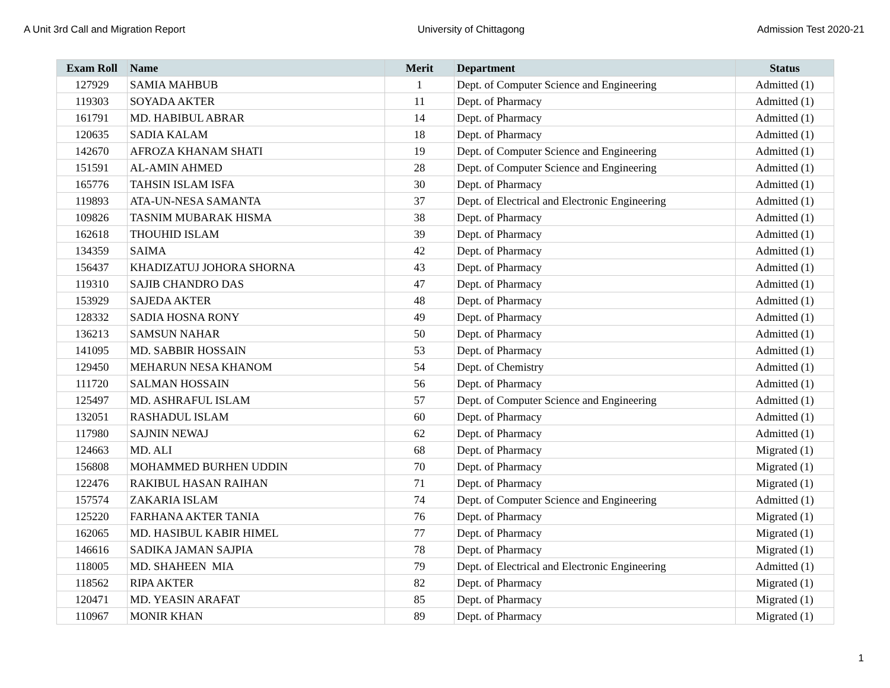A Unit 3rd Call and Migration Report University of Chittagong Admission Test 2020-21
| Exam Roll | Name | Merit | Department | Status |
| --- | --- | --- | --- | --- |
| 127929 | SAMIA MAHBUB | 1 | Dept. of Computer Science and Engineering | Admitted (1) |
| 119303 | SOYADA AKTER | 11 | Dept. of Pharmacy | Admitted (1) |
| 161791 | MD. HABIBUL ABRAR | 14 | Dept. of Pharmacy | Admitted (1) |
| 120635 | SADIA KALAM | 18 | Dept. of Pharmacy | Admitted (1) |
| 142670 | AFROZA KHANAM SHATI | 19 | Dept. of Computer Science and Engineering | Admitted (1) |
| 151591 | AL-AMIN AHMED | 28 | Dept. of Computer Science and Engineering | Admitted (1) |
| 165776 | TAHSIN ISLAM ISFA | 30 | Dept. of Pharmacy | Admitted (1) |
| 119893 | ATA-UN-NESA SAMANTA | 37 | Dept. of Electrical and Electronic Engineering | Admitted (1) |
| 109826 | TASNIM MUBARAK HISMA | 38 | Dept. of Pharmacy | Admitted (1) |
| 162618 | THOUHID ISLAM | 39 | Dept. of Pharmacy | Admitted (1) |
| 134359 | SAIMA | 42 | Dept. of Pharmacy | Admitted (1) |
| 156437 | KHADIZATUJ JOHORA SHORNA | 43 | Dept. of Pharmacy | Admitted (1) |
| 119310 | SAJIB CHANDRO DAS | 47 | Dept. of Pharmacy | Admitted (1) |
| 153929 | SAJEDA AKTER | 48 | Dept. of Pharmacy | Admitted (1) |
| 128332 | SADIA HOSNA RONY | 49 | Dept. of Pharmacy | Admitted (1) |
| 136213 | SAMSUN NAHAR | 50 | Dept. of Pharmacy | Admitted (1) |
| 141095 | MD. SABBIR HOSSAIN | 53 | Dept. of Pharmacy | Admitted (1) |
| 129450 | MEHARUN NESA KHANOM | 54 | Dept. of Chemistry | Admitted (1) |
| 111720 | SALMAN HOSSAIN | 56 | Dept. of Pharmacy | Admitted (1) |
| 125497 | MD. ASHRAFUL ISLAM | 57 | Dept. of Computer Science and Engineering | Admitted (1) |
| 132051 | RASHADUL ISLAM | 60 | Dept. of Pharmacy | Admitted (1) |
| 117980 | SAJNIN NEWAJ | 62 | Dept. of Pharmacy | Admitted (1) |
| 124663 | MD. ALI | 68 | Dept. of Pharmacy | Migrated (1) |
| 156808 | MOHAMMED BURHEN UDDIN | 70 | Dept. of Pharmacy | Migrated (1) |
| 122476 | RAKIBUL HASAN RAIHAN | 71 | Dept. of Pharmacy | Migrated (1) |
| 157574 | ZAKARIA ISLAM | 74 | Dept. of Computer Science and Engineering | Admitted (1) |
| 125220 | FARHANA AKTER TANIA | 76 | Dept. of Pharmacy | Migrated (1) |
| 162065 | MD. HASIBUL KABIR HIMEL | 77 | Dept. of Pharmacy | Migrated (1) |
| 146616 | SADIKA JAMAN SAJPIA | 78 | Dept. of Pharmacy | Migrated (1) |
| 118005 | MD. SHAHEEN MIA | 79 | Dept. of Electrical and Electronic Engineering | Admitted (1) |
| 118562 | RIPA AKTER | 82 | Dept. of Pharmacy | Migrated (1) |
| 120471 | MD. YEASIN ARAFAT | 85 | Dept. of Pharmacy | Migrated (1) |
| 110967 | MONIR KHAN | 89 | Dept. of Pharmacy | Migrated (1) |
1